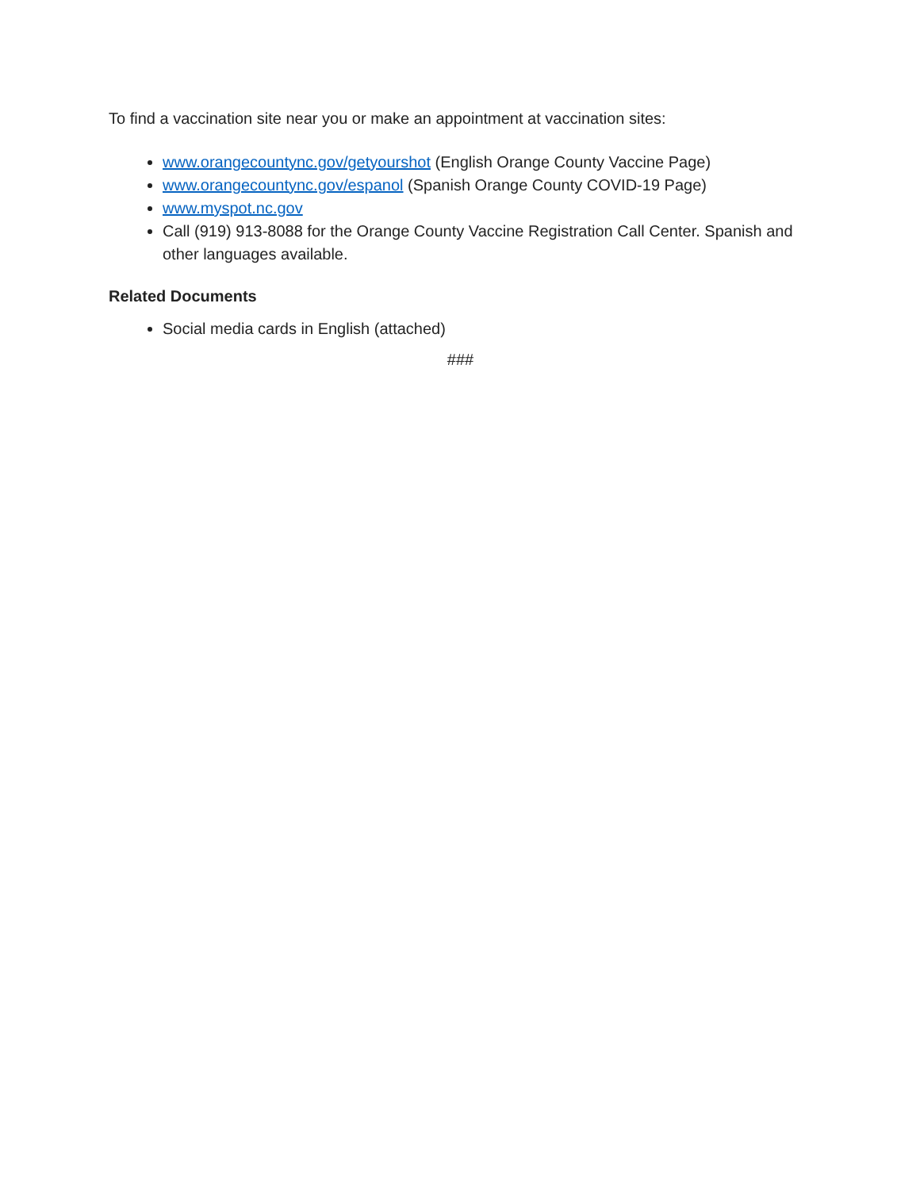To find a vaccination site near you or make an appointment at vaccination sites:
www.orangecountync.gov/getyourshot (English Orange County Vaccine Page)
www.orangecountync.gov/espanol (Spanish Orange County COVID-19 Page)
www.myspot.nc.gov
Call (919) 913-8088 for the Orange County Vaccine Registration Call Center. Spanish and other languages available.
Related Documents
Social media cards in English (attached)
###